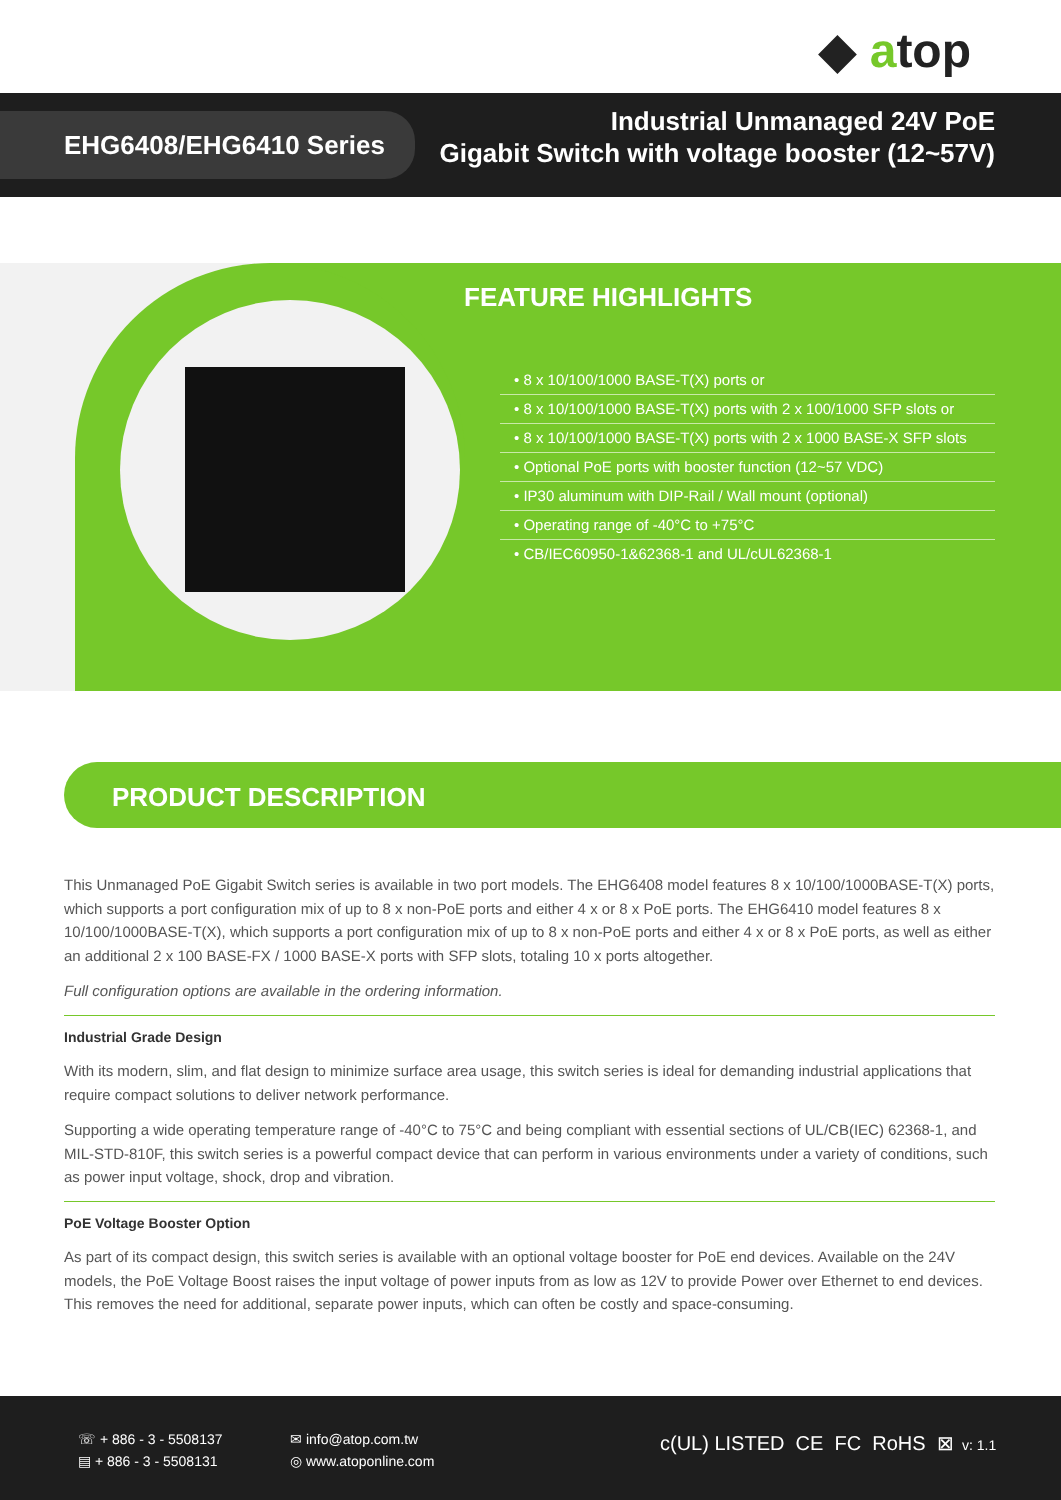◆ atop
EHG6408/EHG6410 Series
Industrial Unmanaged 24V PoE
Gigabit Switch with voltage booster (12~57V)
FEATURE HIGHLIGHTS
• 8 x 10/100/1000 BASE-T(X) ports or
• 8 x 10/100/1000 BASE-T(X) ports with 2 x 100/1000 SFP slots or
• 8 x 10/100/1000 BASE-T(X) ports with 2 x 1000 BASE-X SFP slots
• Optional PoE ports with booster function (12~57 VDC)
• IP30 aluminum with DIP-Rail / Wall mount (optional)
• Operating range of -40°C to +75°C
• CB/IEC60950-1&62368-1 and UL/cUL62368-1
PRODUCT DESCRIPTION
This Unmanaged PoE Gigabit Switch series is available in two port models. The EHG6408 model features 8 x 10/100/1000BASE-T(X) ports, which supports a port configuration mix of up to 8 x non-PoE ports and either 4 x or 8 x PoE ports. The EHG6410 model features 8 x 10/100/1000BASE-T(X), which supports a port configuration mix of up to 8 x non-PoE ports and either 4 x or 8 x PoE ports, as well as either an additional 2 x 100 BASE-FX / 1000 BASE-X ports with SFP slots, totaling 10 x ports altogether.
Full configuration options are available in the ordering information.
Industrial Grade Design
With its modern, slim, and flat design to minimize surface area usage, this switch series is ideal for demanding industrial applications that require compact solutions to deliver network performance.
Supporting a wide operating temperature range of -40°C to 75°C and being compliant with essential sections of UL/CB(IEC) 62368-1, and MIL-STD-810F, this switch series is a powerful compact device that can perform in various environments under a variety of conditions, such as power input voltage, shock, drop and vibration.
PoE Voltage Booster Option
As part of its compact design, this switch series is available with an optional voltage booster for PoE end devices. Available on the 24V models, the PoE Voltage Boost raises the input voltage of power inputs from as low as 12V to provide Power over Ethernet to end devices. This removes the need for additional, separate power inputs, which can often be costly and space-consuming.
☏ + 886 - 3 - 5508137
▤ + 886 - 3 - 5508131
✉ info@atop.com.tw
◎ www.atoponline.com
c(UL) LISTED CE FC RoHS ⊠ v: 1.1